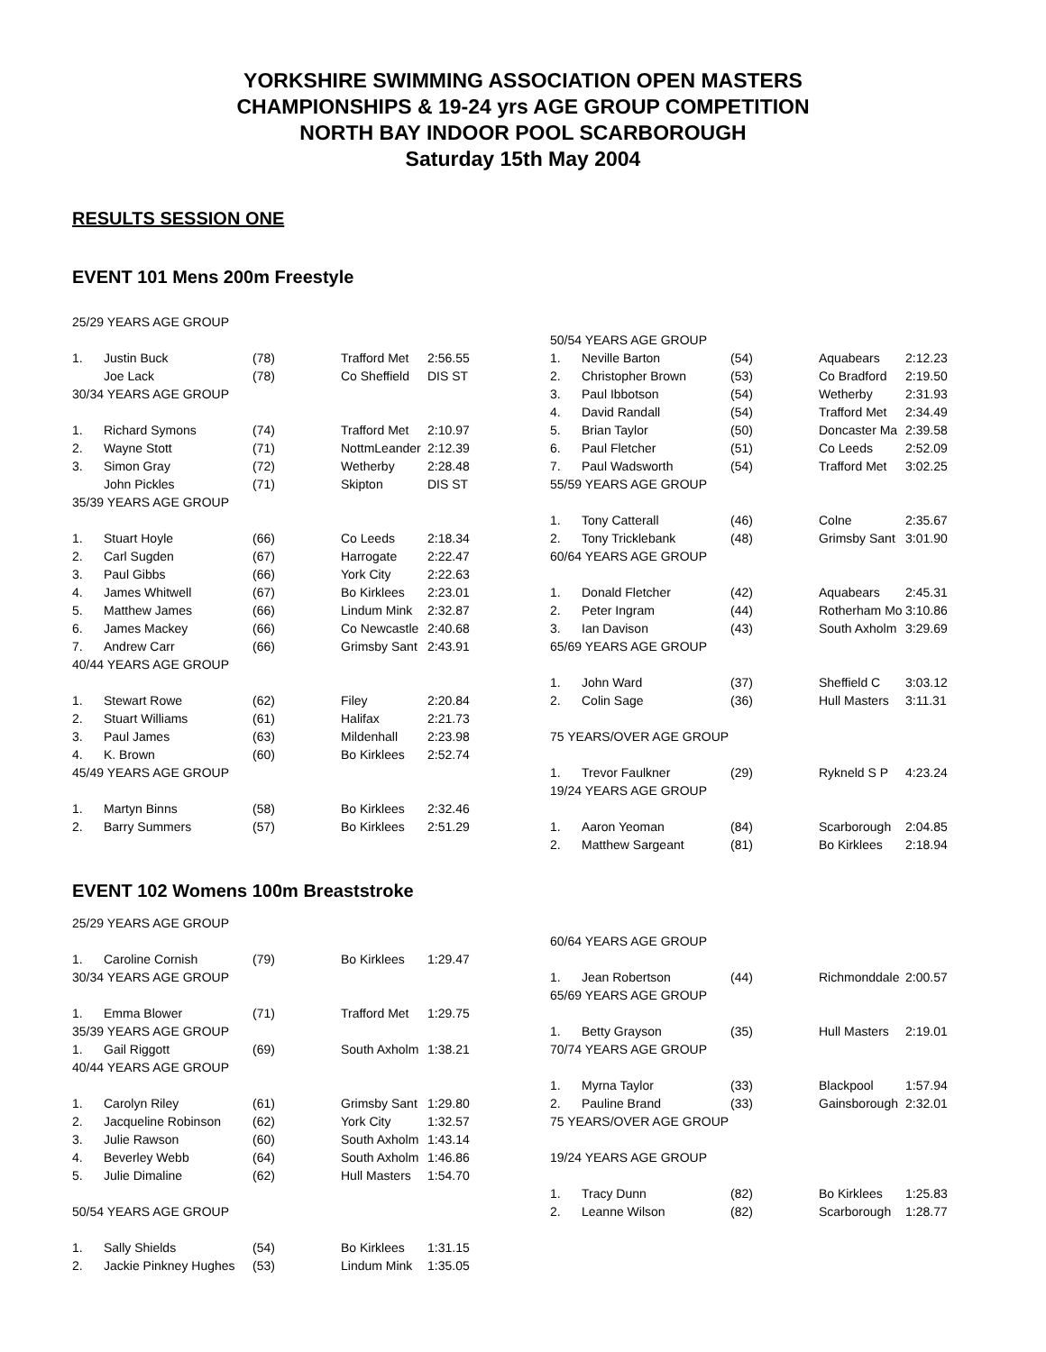YORKSHIRE SWIMMING ASSOCIATION OPEN MASTERS
CHAMPIONSHIPS & 19-24 yrs AGE GROUP COMPETITION
NORTH BAY INDOOR POOL SCARBOROUGH
Saturday 15th May 2004
RESULTS SESSION ONE
EVENT 101 Mens 200m Freestyle
| 25/29 YEARS AGE GROUP | | | | |
| 1. | Justin Buck | (78) | Trafford Met | 2:56.55 |
| | Joe Lack | (78) | Co Sheffield | DIS ST |
| 30/34 YEARS AGE GROUP | | | | |
| 1. | Richard Symons | (74) | Trafford Met | 2:10.97 |
| 2. | Wayne Stott | (71) | NottmLeander | 2:12.39 |
| 3. | Simon Gray | (72) | Wetherby | 2:28.48 |
| | John Pickles | (71) | Skipton | DIS ST |
| 35/39 YEARS AGE GROUP | | | | |
| 1. | Stuart Hoyle | (66) | Co Leeds | 2:18.34 |
| 2. | Carl Sugden | (67) | Harrogate | 2:22.47 |
| 3. | Paul Gibbs | (66) | York City | 2:22.63 |
| 4. | James Whitwell | (67) | Bo Kirklees | 2:23.01 |
| 5. | Matthew James | (66) | Lindum Mink | 2:32.87 |
| 6. | James Mackey | (66) | Co Newcastle | 2:40.68 |
| 7. | Andrew Carr | (66) | Grimsby Sant | 2:43.91 |
| 40/44 YEARS AGE GROUP | | | | |
| 1. | Stewart Rowe | (62) | Filey | 2:20.84 |
| 2. | Stuart Williams | (61) | Halifax | 2:21.73 |
| 3. | Paul James | (63) | Mildenhall | 2:23.98 |
| 4. | K. Brown | (60) | Bo Kirklees | 2:52.74 |
| 45/49 YEARS AGE GROUP | | | | |
| 1. | Martyn Binns | (58) | Bo Kirklees | 2:32.46 |
| 2. | Barry Summers | (57) | Bo Kirklees | 2:51.29 |
| 50/54 YEARS AGE GROUP | | | | |
| 1. | Neville Barton | (54) | Aquabears | 2:12.23 |
| 2. | Christopher Brown | (53) | Co Bradford | 2:19.50 |
| 3. | Paul Ibbotson | (54) | Wetherby | 2:31.93 |
| 4. | David Randall | (54) | Trafford Met | 2:34.49 |
| 5. | Brian Taylor | (50) | Doncaster Ma | 2:39.58 |
| 6. | Paul Fletcher | (51) | Co Leeds | 2:52.09 |
| 7. | Paul Wadsworth | (54) | Trafford Met | 3:02.25 |
| 55/59 YEARS AGE GROUP | | | | |
| 1. | Tony Catterall | (46) | Colne | 2:35.67 |
| 2. | Tony Tricklebank | (48) | Grimsby Sant | 3:01.90 |
| 60/64 YEARS AGE GROUP | | | | |
| 1. | Donald Fletcher | (42) | Aquabears | 2:45.31 |
| 2. | Peter Ingram | (44) | Rotherham Mo | 3:10.86 |
| 3. | Ian Davison | (43) | South Axholm | 3:29.69 |
| 65/69 YEARS AGE GROUP | | | | |
| 1. | John Ward | (37) | Sheffield C | 3:03.12 |
| 2. | Colin Sage | (36) | Hull Masters | 3:11.31 |
| 75 YEARS/OVER AGE GROUP | | | | |
| 1. | Trevor Faulkner | (29) | Rykneld S P | 4:23.24 |
| 19/24 YEARS AGE GROUP | | | | |
| 1. | Aaron Yeoman | (84) | Scarborough | 2:04.85 |
| 2. | Matthew Sargeant | (81) | Bo Kirklees | 2:18.94 |
EVENT 102 Womens 100m Breaststroke
| 25/29 YEARS AGE GROUP | | | | |
| 1. | Caroline Cornish | (79) | Bo Kirklees | 1:29.47 |
| 30/34 YEARS AGE GROUP | | | | |
| 1. | Emma Blower | (71) | Trafford Met | 1:29.75 |
| 35/39 YEARS AGE GROUP | | | | |
| 1. | Gail Riggott | (69) | South Axholm | 1:38.21 |
| 40/44 YEARS AGE GROUP | | | | |
| 1. | Carolyn Riley | (61) | Grimsby Sant | 1:29.80 |
| 2. | Jacqueline Robinson | (62) | York City | 1:32.57 |
| 3. | Julie Rawson | (60) | South Axholm | 1:43.14 |
| 4. | Beverley Webb | (64) | South Axholm | 1:46.86 |
| 5. | Julie Dimaline | (62) | Hull Masters | 1:54.70 |
| 50/54 YEARS AGE GROUP | | | | |
| 1. | Sally Shields | (54) | Bo Kirklees | 1:31.15 |
| 2. | Jackie Pinkney Hughes | (53) | Lindum Mink | 1:35.05 |
| 60/64 YEARS AGE GROUP | | | | |
| 1. | Jean Robertson | (44) | Richmonddale | 2:00.57 |
| 65/69 YEARS AGE GROUP | | | | |
| 1. | Betty Grayson | (35) | Hull Masters | 2:19.01 |
| 70/74 YEARS AGE GROUP | | | | |
| 1. | Myrna Taylor | (33) | Blackpool | 1:57.94 |
| 2. | Pauline Brand | (33) | Gainsborough | 2:32.01 |
| 75 YEARS/OVER AGE GROUP | | | | |
| 19/24 YEARS AGE GROUP | | | | |
| 1. | Tracy Dunn | (82) | Bo Kirklees | 1:25.83 |
| 2. | Leanne Wilson | (82) | Scarborough | 1:28.77 |